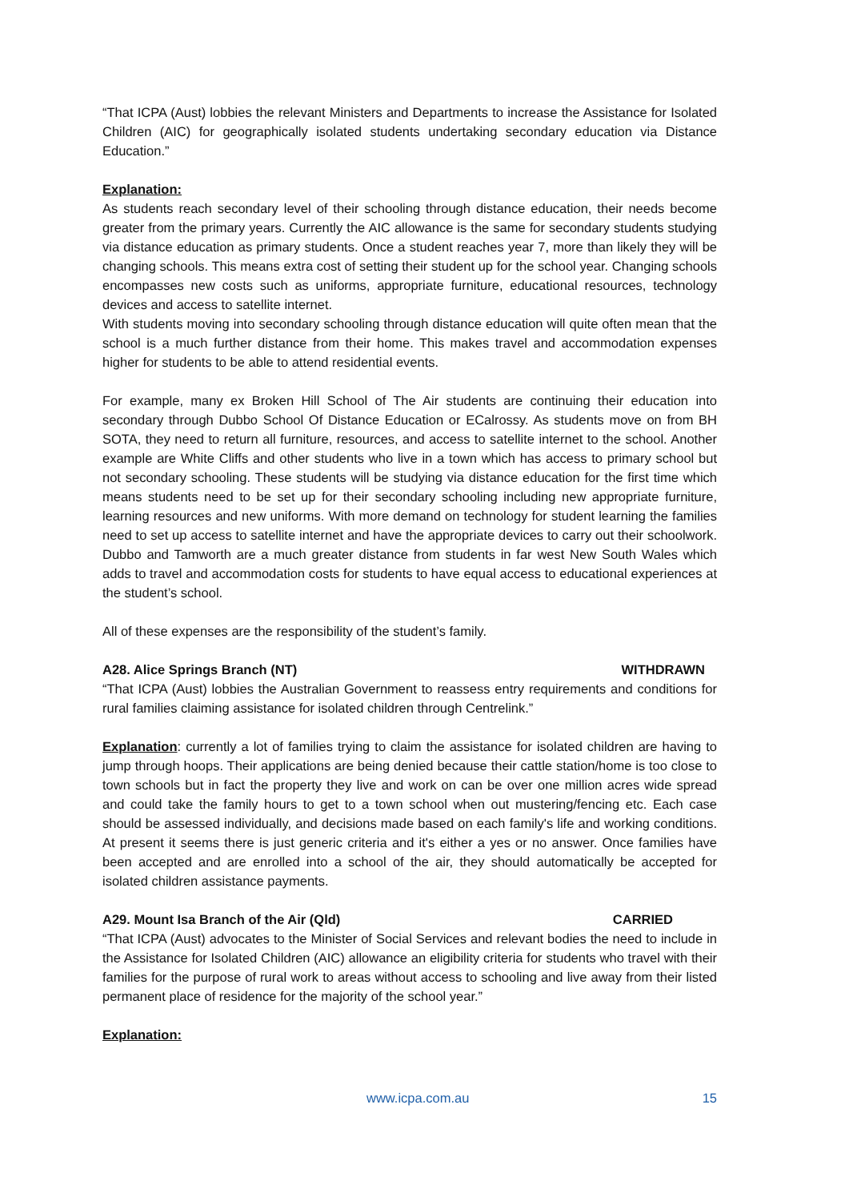“That ICPA (Aust) lobbies the relevant Ministers and Departments to increase the Assistance for Isolated Children (AIC) for geographically isolated students undertaking secondary education via Distance Education.”
Explanation:
As students reach secondary level of their schooling through distance education, their needs become greater from the primary years. Currently the AIC allowance is the same for secondary students studying via distance education as primary students. Once a student reaches year 7, more than likely they will be changing schools. This means extra cost of setting their student up for the school year. Changing schools encompasses new costs such as uniforms, appropriate furniture, educational resources, technology devices and access to satellite internet.
With students moving into secondary schooling through distance education will quite often mean that the school is a much further distance from their home. This makes travel and accommodation expenses higher for students to be able to attend residential events.
For example, many ex Broken Hill School of The Air students are continuing their education into secondary through Dubbo School Of Distance Education or ECalrossy. As students move on from BH SOTA, they need to return all furniture, resources, and access to satellite internet to the school. Another example are White Cliffs and other students who live in a town which has access to primary school but not secondary schooling. These students will be studying via distance education for the first time which means students need to be set up for their secondary schooling including new appropriate furniture, learning resources and new uniforms. With more demand on technology for student learning the families need to set up access to satellite internet and have the appropriate devices to carry out their schoolwork. Dubbo and Tamworth are a much greater distance from students in far west New South Wales which adds to travel and accommodation costs for students to have equal access to educational experiences at the student’s school.
All of these expenses are the responsibility of the student’s family.
A28. Alice Springs Branch (NT) WITHDRAWN
“That ICPA (Aust) lobbies the Australian Government to reassess entry requirements and conditions for rural families claiming assistance for isolated children through Centrelink.”
Explanation: currently a lot of families trying to claim the assistance for isolated children are having to jump through hoops. Their applications are being denied because their cattle station/home is too close to town schools but in fact the property they live and work on can be over one million acres wide spread and could take the family hours to get to a town school when out mustering/fencing etc. Each case should be assessed individually, and decisions made based on each family's life and working conditions. At present it seems there is just generic criteria and it's either a yes or no answer. Once families have been accepted and are enrolled into a school of the air, they should automatically be accepted for isolated children assistance payments.
A29. Mount Isa Branch of the Air (Qld) CARRIED
“That ICPA (Aust) advocates to the Minister of Social Services and relevant bodies the need to include in the Assistance for Isolated Children (AIC) allowance an eligibility criteria for students who travel with their families for the purpose of rural work to areas without access to schooling and live away from their listed permanent place of residence for the majority of the school year.”
Explanation:
www.icpa.com.au 15